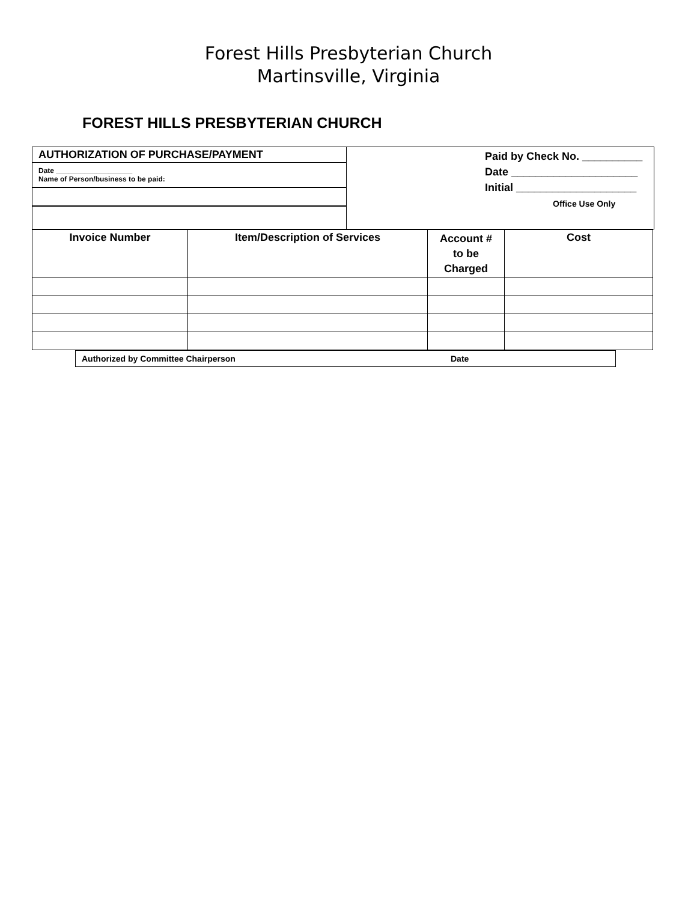Forest Hills Presbyterian Church
Martinsville, Virginia
FOREST HILLS PRESBYTERIAN CHURCH
AUTHORIZATION OF PURCHASE/PAYMENT
Date ___________________
Name of Person/business to be paid:
Paid by Check No. __________
Date _____________________
Initial ____________________
Office Use Only
| Invoice Number | Item/Description of Services | Account # to be Charged | Cost |
| --- | --- | --- | --- |
Authorized by Committee Chairperson Date